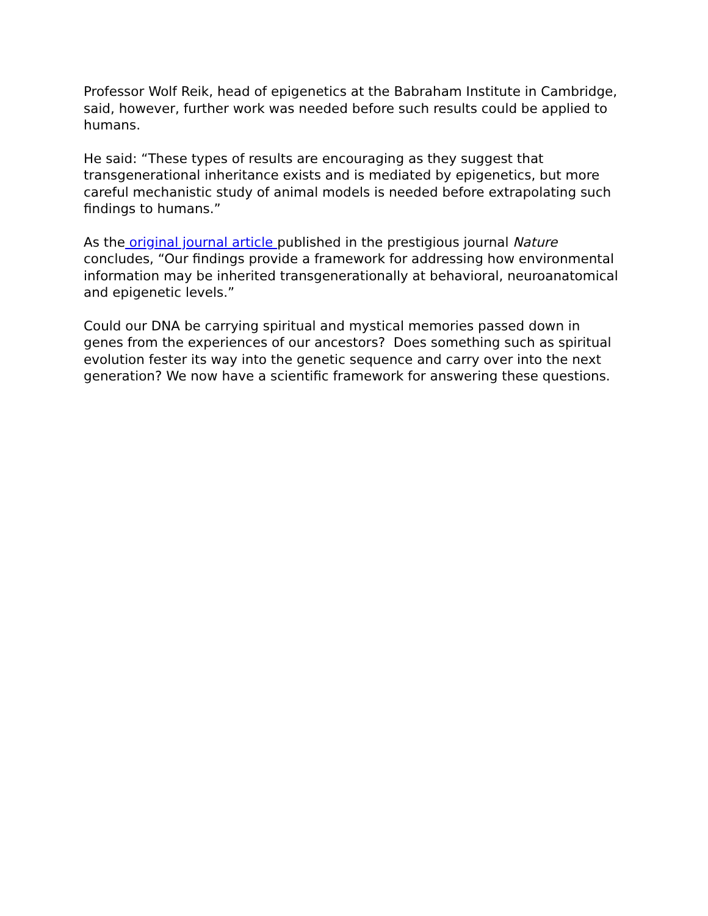Professor Wolf Reik, head of epigenetics at the Babraham Institute in Cambridge, said, however, further work was needed before such results could be applied to humans.
He said: “These types of results are encouraging as they suggest that transgenerational inheritance exists and is mediated by epigenetics, but more careful mechanistic study of animal models is needed before extrapolating such findings to humans.”
As the original journal article published in the prestigious journal Nature concludes, “Our findings provide a framework for addressing how environmental information may be inherited transgenerationally at behavioral, neuroanatomical and epigenetic levels.”
Could our DNA be carrying spiritual and mystical memories passed down in genes from the experiences of our ancestors? Does something such as spiritual evolution fester its way into the genetic sequence and carry over into the next generation? We now have a scientific framework for answering these questions.